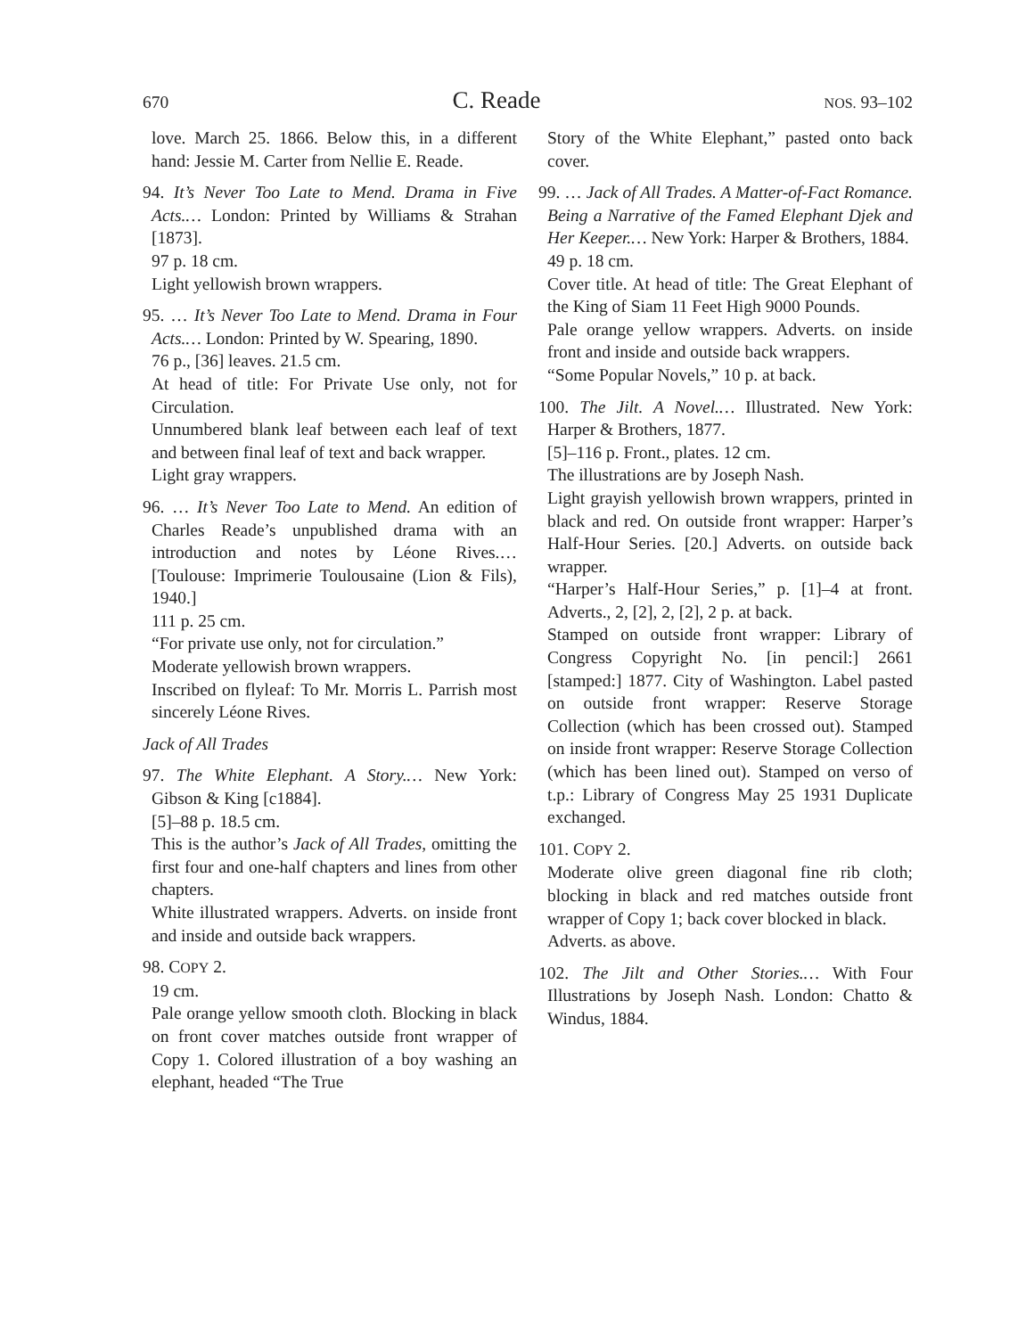670 C. Reade NOS. 93–102
love. March 25. 1866. Below this, in a different hand: Jessie M. Carter from Nellie E. Reade.
94. It’s Never Too Late to Mend. Drama in Five Acts.… London: Printed by Williams & Strahan [1873].
97 p. 18 cm.
Light yellowish brown wrappers.
95. … It’s Never Too Late to Mend. Drama in Four Acts.… London: Printed by W. Spearing, 1890.
76 p., [36] leaves. 21.5 cm.
At head of title: For Private Use only, not for Circulation.
Unnumbered blank leaf between each leaf of text and between final leaf of text and back wrapper.
Light gray wrappers.
96. … It’s Never Too Late to Mend. An edition of Charles Reade’s unpublished drama with an introduction and notes by Léone Rives.… [Toulouse: Imprimerie Toulousaine (Lion & Fils), 1940.]
111 p. 25 cm.
“For private use only, not for circulation.”
Moderate yellowish brown wrappers.
Inscribed on flyleaf: To Mr. Morris L. Parrish most sincerely Léone Rives.
Jack of All Trades
97. The White Elephant. A Story.… New York: Gibson & King [c1884].
[5]–88 p. 18.5 cm.
This is the author’s Jack of All Trades, omitting the first four and one-half chapters and lines from other chapters.
White illustrated wrappers. Adverts. on inside front and inside and outside back wrappers.
98. COPY 2.
19 cm.
Pale orange yellow smooth cloth. Blocking in black on front cover matches outside front wrapper of Copy 1. Colored illustration of a boy washing an elephant, headed “The True
Story of the White Elephant,” pasted onto back cover.
99. … Jack of All Trades. A Matter-of-Fact Romance. Being a Narrative of the Famed Elephant Djek and Her Keeper.… New York: Harper & Brothers, 1884.
49 p. 18 cm.
Cover title. At head of title: The Great Elephant of the King of Siam 11 Feet High 9000 Pounds.
Pale orange yellow wrappers. Adverts. on inside front and inside and outside back wrappers.
“Some Popular Novels,” 10 p. at back.
100. The Jilt. A Novel.… Illustrated. New York: Harper & Brothers, 1877.
[5]–116 p. Front., plates. 12 cm.
The illustrations are by Joseph Nash.
Light grayish yellowish brown wrappers, printed in black and red. On outside front wrapper: Harper’s Half-Hour Series. [20.] Adverts. on outside back wrapper.
“Harper’s Half-Hour Series,” p. [1]–4 at front. Adverts., 2, [2], 2, [2], 2 p. at back.
Stamped on outside front wrapper: Library of Congress Copyright No. [in pencil:] 2661 [stamped:] 1877. City of Washington. Label pasted on outside front wrapper: Reserve Storage Collection (which has been crossed out). Stamped on inside front wrapper: Reserve Storage Collection (which has been lined out). Stamped on verso of t.p.: Library of Congress May 25 1931 Duplicate exchanged.
101. COPY 2.
Moderate olive green diagonal fine rib cloth; blocking in black and red matches outside front wrapper of Copy 1; back cover blocked in black.
Adverts. as above.
102. The Jilt and Other Stories.… With Four Illustrations by Joseph Nash. London: Chatto & Windus, 1884.